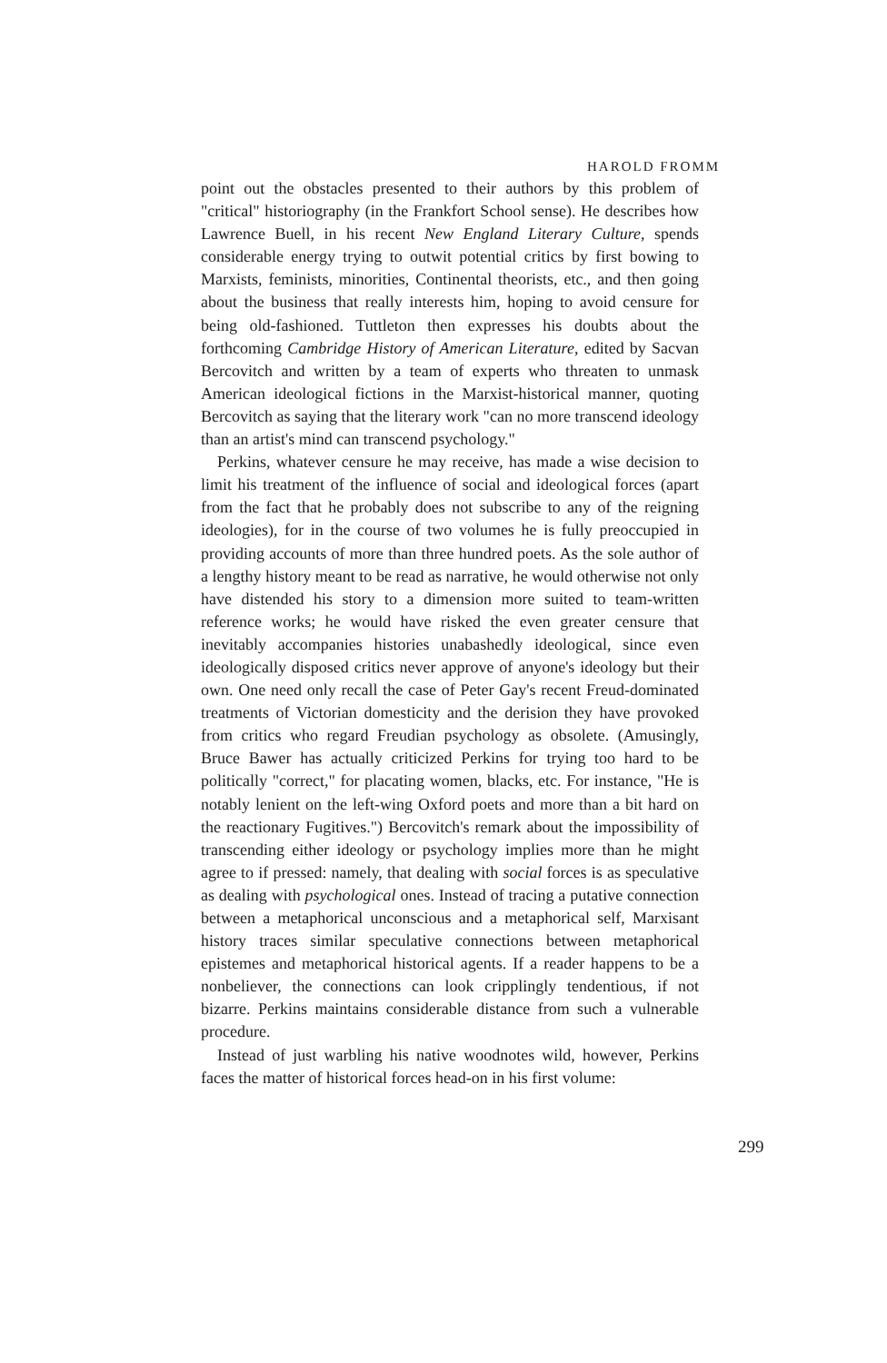HAROLD FROMM
point out the obstacles presented to their authors by this problem of "critical" historiography (in the Frankfort School sense). He describes how Lawrence Buell, in his recent New England Literary Culture, spends considerable energy trying to outwit potential critics by first bowing to Marxists, feminists, minorities, Continental theorists, etc., and then going about the business that really interests him, hoping to avoid censure for being old-fashioned. Tuttleton then expresses his doubts about the forthcoming Cambridge History of American Literature, edited by Sacvan Bercovitch and written by a team of experts who threaten to unmask American ideological fictions in the Marxist-historical manner, quoting Bercovitch as saying that the literary work "can no more transcend ideology than an artist's mind can transcend psychology."
Perkins, whatever censure he may receive, has made a wise decision to limit his treatment of the influence of social and ideological forces (apart from the fact that he probably does not subscribe to any of the reigning ideologies), for in the course of two volumes he is fully preoccupied in providing accounts of more than three hundred poets. As the sole author of a lengthy history meant to be read as narrative, he would otherwise not only have distended his story to a dimension more suited to team-written reference works; he would have risked the even greater censure that inevitably accompanies histories unabashedly ideological, since even ideologically disposed critics never approve of anyone's ideology but their own. One need only recall the case of Peter Gay's recent Freud-dominated treatments of Victorian domesticity and the derision they have provoked from critics who regard Freudian psychology as obsolete. (Amusingly, Bruce Bawer has actually criticized Perkins for trying too hard to be politically "correct," for placating women, blacks, etc. For instance, "He is notably lenient on the left-wing Oxford poets and more than a bit hard on the reactionary Fugitives.") Bercovitch's remark about the impossibility of transcending either ideology or psychology implies more than he might agree to if pressed: namely, that dealing with social forces is as speculative as dealing with psychological ones. Instead of tracing a putative connection between a metaphorical unconscious and a metaphorical self, Marxisant history traces similar speculative connections between metaphorical epistemes and metaphorical historical agents. If a reader happens to be a nonbeliever, the connections can look cripplingly tendentious, if not bizarre. Perkins maintains considerable distance from such a vulnerable procedure.
Instead of just warbling his native woodnotes wild, however, Perkins faces the matter of historical forces head-on in his first volume:
299